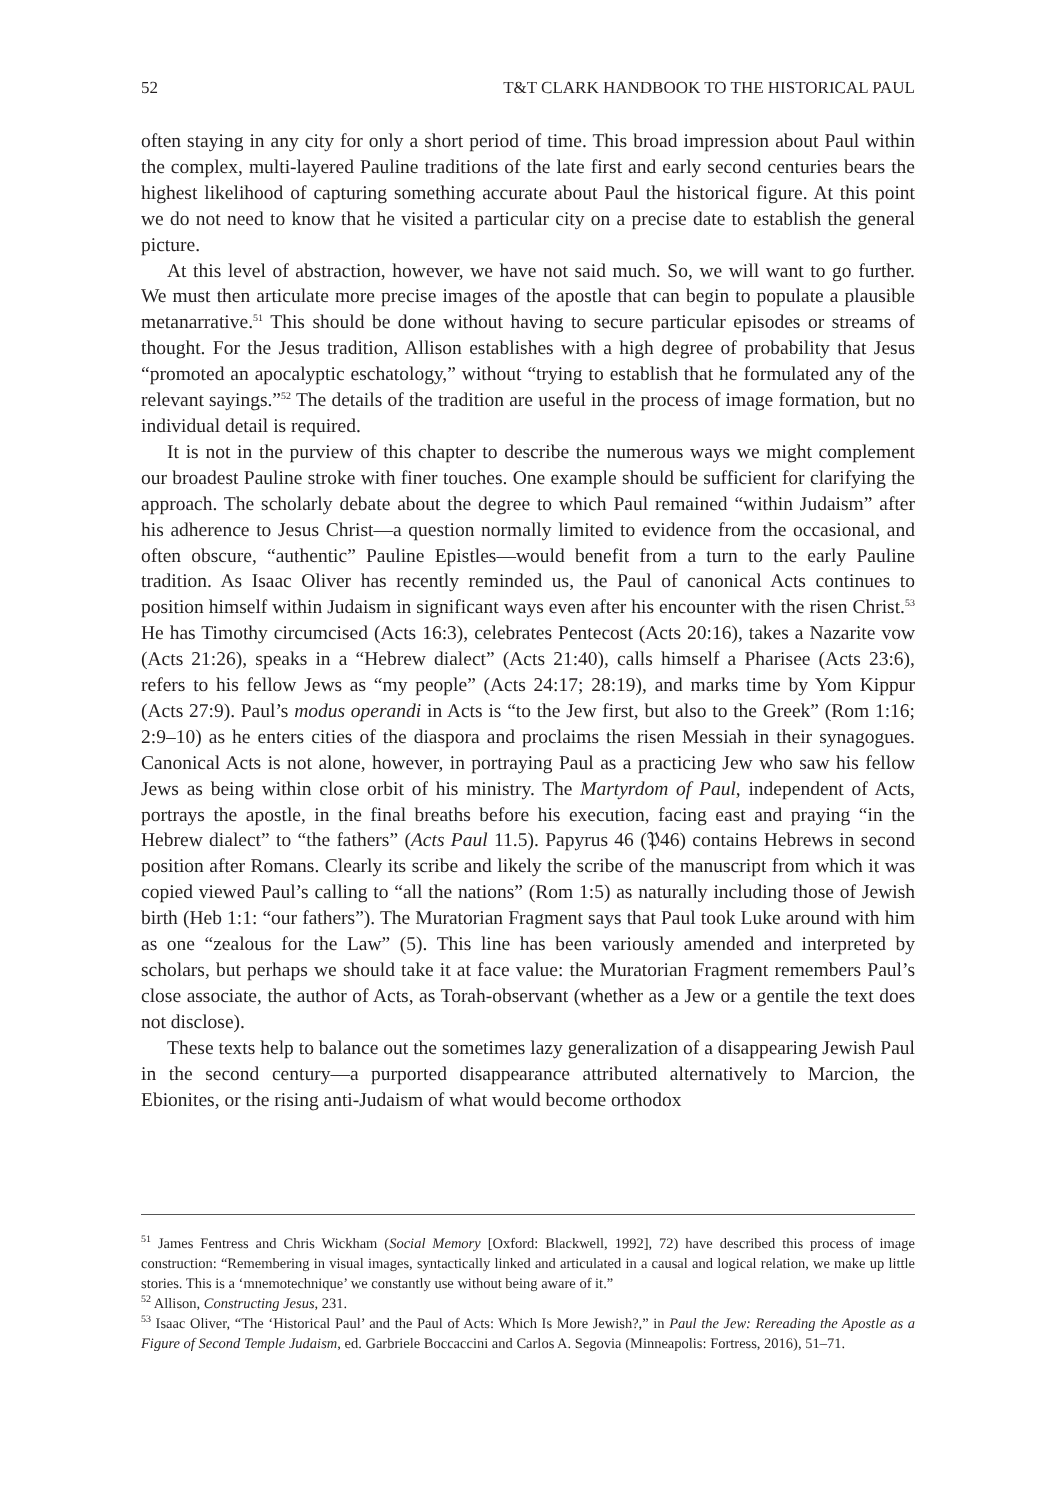52 T&T CLARK HANDBOOK TO THE HISTORICAL PAUL
often staying in any city for only a short period of time. This broad impression about Paul within the complex, multi-layered Pauline traditions of the late first and early second centuries bears the highest likelihood of capturing something accurate about Paul the historical figure. At this point we do not need to know that he visited a particular city on a precise date to establish the general picture.
At this level of abstraction, however, we have not said much. So, we will want to go further. We must then articulate more precise images of the apostle that can begin to populate a plausible metanarrative.<sup>51</sup> This should be done without having to secure particular episodes or streams of thought. For the Jesus tradition, Allison establishes with a high degree of probability that Jesus “promoted an apocalyptic eschatology,” without “trying to establish that he formulated any of the relevant sayings.”<sup>52</sup> The details of the tradition are useful in the process of image formation, but no individual detail is required.
It is not in the purview of this chapter to describe the numerous ways we might complement our broadest Pauline stroke with finer touches. One example should be sufficient for clarifying the approach. The scholarly debate about the degree to which Paul remained “within Judaism” after his adherence to Jesus Christ—a question normally limited to evidence from the occasional, and often obscure, “authentic” Pauline Epistles—would benefit from a turn to the early Pauline tradition. As Isaac Oliver has recently reminded us, the Paul of canonical Acts continues to position himself within Judaism in significant ways even after his encounter with the risen Christ.<sup>53</sup> He has Timothy circumcised (Acts 16:3), celebrates Pentecost (Acts 20:16), takes a Nazarite vow (Acts 21:26), speaks in a “Hebrew dialect” (Acts 21:40), calls himself a Pharisee (Acts 23:6), refers to his fellow Jews as “my people” (Acts 24:17; 28:19), and marks time by Yom Kippur (Acts 27:9). Paul’s modus operandi in Acts is “to the Jew first, but also to the Greek” (Rom 1:16; 2:9–10) as he enters cities of the diaspora and proclaims the risen Messiah in their synagogues. Canonical Acts is not alone, however, in portraying Paul as a practicing Jew who saw his fellow Jews as being within close orbit of his ministry. The Martyrdom of Paul, independent of Acts, portrays the apostle, in the final breaths before his execution, facing east and praying “in the Hebrew dialect” to “the fathers” (Acts Paul 11.5). Papyrus 46 (𝔓46) contains Hebrews in second position after Romans. Clearly its scribe and likely the scribe of the manuscript from which it was copied viewed Paul’s calling to “all the nations” (Rom 1:5) as naturally including those of Jewish birth (Heb 1:1: “our fathers”). The Muratorian Fragment says that Paul took Luke around with him as one “zealous for the Law” (5). This line has been variously amended and interpreted by scholars, but perhaps we should take it at face value: the Muratorian Fragment remembers Paul’s close associate, the author of Acts, as Torah-observant (whether as a Jew or a gentile the text does not disclose).
These texts help to balance out the sometimes lazy generalization of a disappearing Jewish Paul in the second century—a purported disappearance attributed alternatively to Marcion, the Ebionites, or the rising anti-Judaism of what would become orthodox
<sup>51</sup> James Fentress and Chris Wickham (Social Memory [Oxford: Blackwell, 1992], 72) have described this process of image construction: “Remembering in visual images, syntactically linked and articulated in a causal and logical relation, we make up little stories. This is a ‘mnemotechnique’ we constantly use without being aware of it.”
<sup>52</sup> Allison, Constructing Jesus, 231.
<sup>53</sup> Isaac Oliver, “The ‘Historical Paul’ and the Paul of Acts: Which Is More Jewish?,” in Paul the Jew: Rereading the Apostle as a Figure of Second Temple Judaism, ed. Garbriele Boccaccini and Carlos A. Segovia (Minneapolis: Fortress, 2016), 51–71.